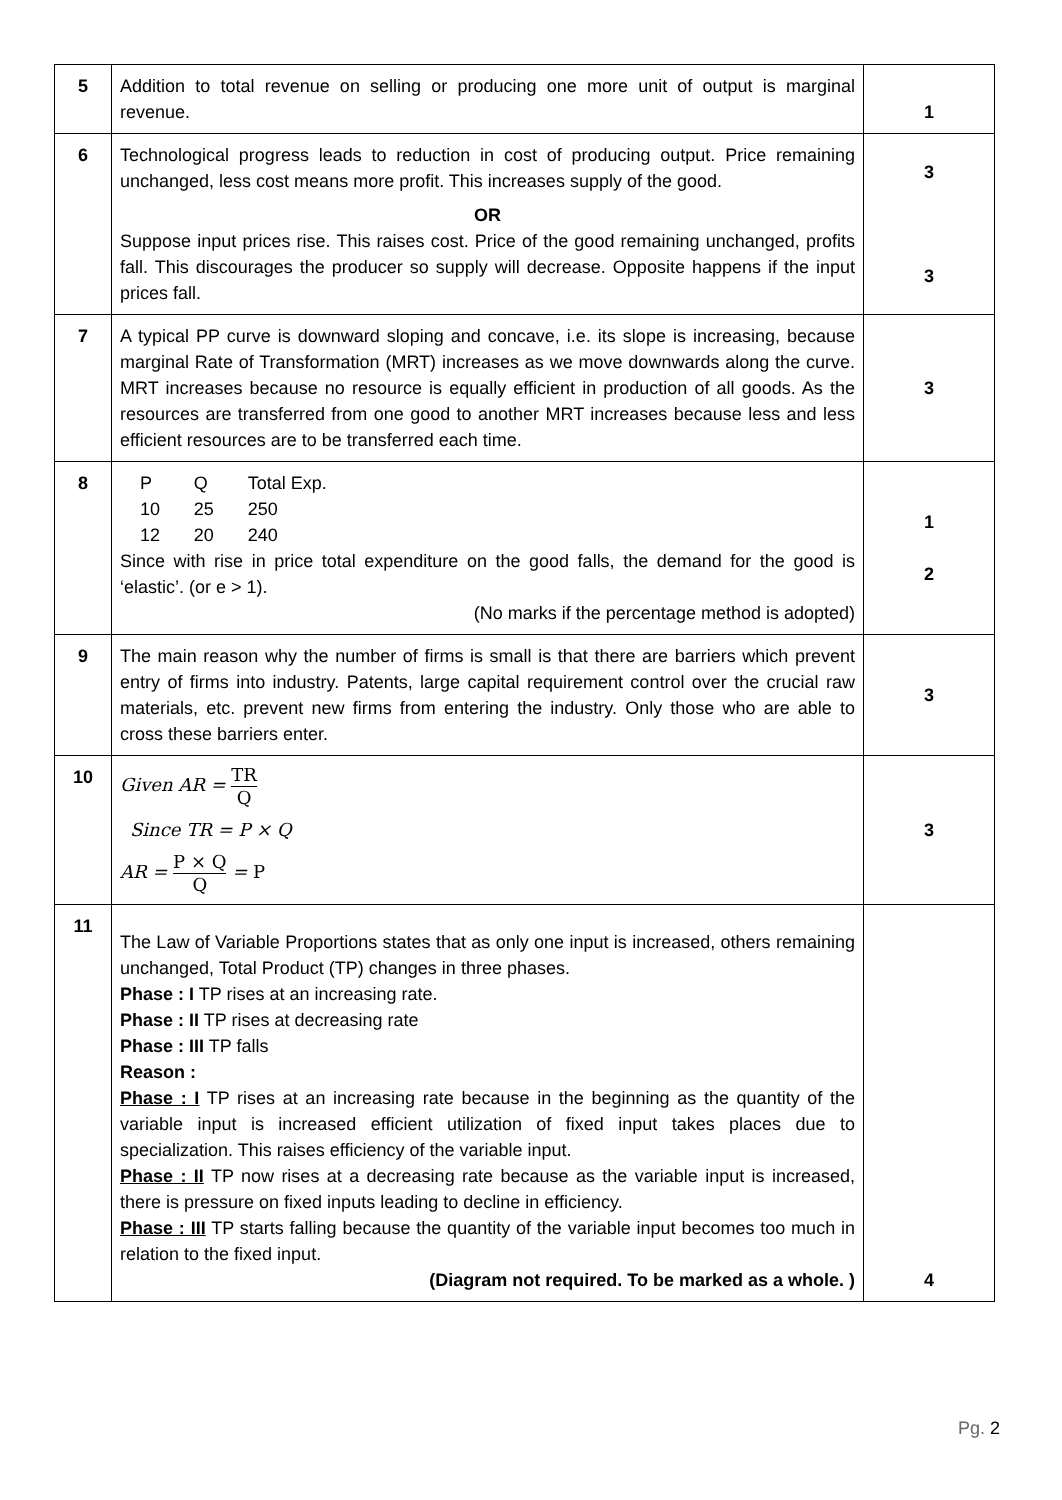| 5 | Addition to total revenue on selling or producing one more unit of output is marginal revenue. | 1 |
| 6 | Technological progress leads to reduction in cost of producing output. Price remaining unchanged, less cost means more profit. This increases supply of the good. OR Suppose input prices rise. This raises cost. Price of the good remaining unchanged, profits fall. This discourages the producer so supply will decrease. Opposite happens if the input prices fall. | 3 3 |
| 7 | A typical PP curve is downward sloping and concave, i.e. its slope is increasing, because marginal Rate of Transformation (MRT) increases as we move downwards along the curve. MRT increases because no resource is equally efficient in production of all goods. As the resources are transferred from one good to another MRT increases because less and less efficient resources are to be transferred each time. | 3 |
| 8 | / P / Q / Total Exp. / / 10 / 25 / 250 / / 12 / 20 / 240 / Since with rise in price total expenditure on the good falls, the demand for the good is ‘elastic’. (or e > 1). (No marks if the percentage method is adopted) | 1 2 |
| 9 | The main reason why the number of firms is small is that there are barriers which prevent entry of firms into industry. Patents, large capital requirement control over the crucial raw materials, etc. prevent new firms from entering the industry. Only those who are able to cross these barriers enter. | 3 |
| 10 | Given AR = TR Q Since TR = P × Q AR = P × Q Q = P | 3 |
| 11 | The Law of Variable Proportions states that as only one input is increased, others remaining unchanged, Total Product (TP) changes in three phases. Phase : I TP rises at an increasing rate. Phase : II TP rises at decreasing rate Phase : III TP falls Reason : Phase : I TP rises at an increasing rate because in the beginning as the quantity of the variable input is increased efficient utilization of fixed input takes places due to specialization. This raises efficiency of the variable input. Phase : II TP now rises at a decreasing rate because as the variable input is increased, there is pressure on fixed inputs leading to decline in efficiency. Phase : III TP starts falling because the quantity of the variable input becomes too much in relation to the fixed input. (Diagram not required. To be marked as a whole. ) | 4 |
Pg. 2